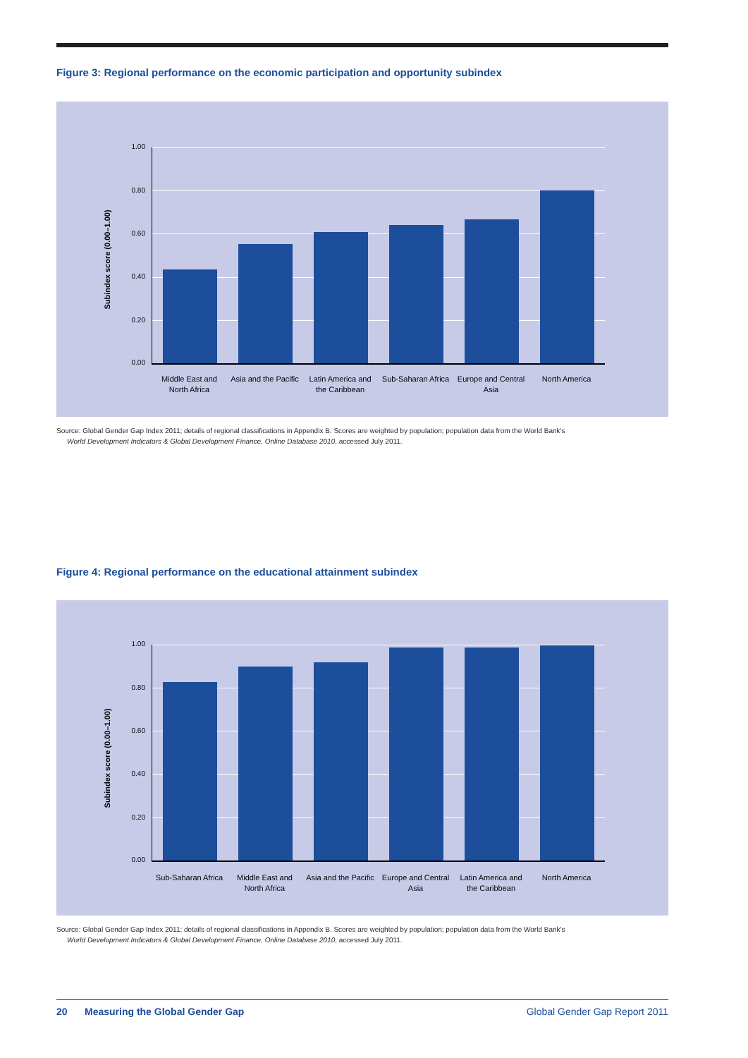Figure 3: Regional performance on the economic participation and opportunity subindex
Subindex score (0.00–1.00)
1.00
0.80
0.60
0.40
0.20
0.00
Middle East and North Africa
Asia and the Pacific
Latin America and the Caribbean
Sub-Saharan Africa
Europe and Central Asia
North America
Source: Global Gender Gap Index 2011; details of regional classifications in Appendix B. Scores are weighted by population; population data from the World Bank's
World Development Indicators & Global Development Finance, Online Database 2010, accessed July 2011.
Figure 4: Regional performance on the educational attainment subindex
Subindex score (0.00–1.00)
1.00
0.80
0.60
0.40
0.20
0.00
Sub-Saharan Africa
Middle East and North Africa
Asia and the Pacific
Europe and Central Asia
Latin America and the Caribbean
North America
Source: Global Gender Gap Index 2011; details of regional classifications in Appendix B. Scores are weighted by population; population data from the World Bank's
World Development Indicators & Global Development Finance, Online Database 2010, accessed July 2011.
20 Measuring the Global Gender Gap Global Gender Gap Report 2011